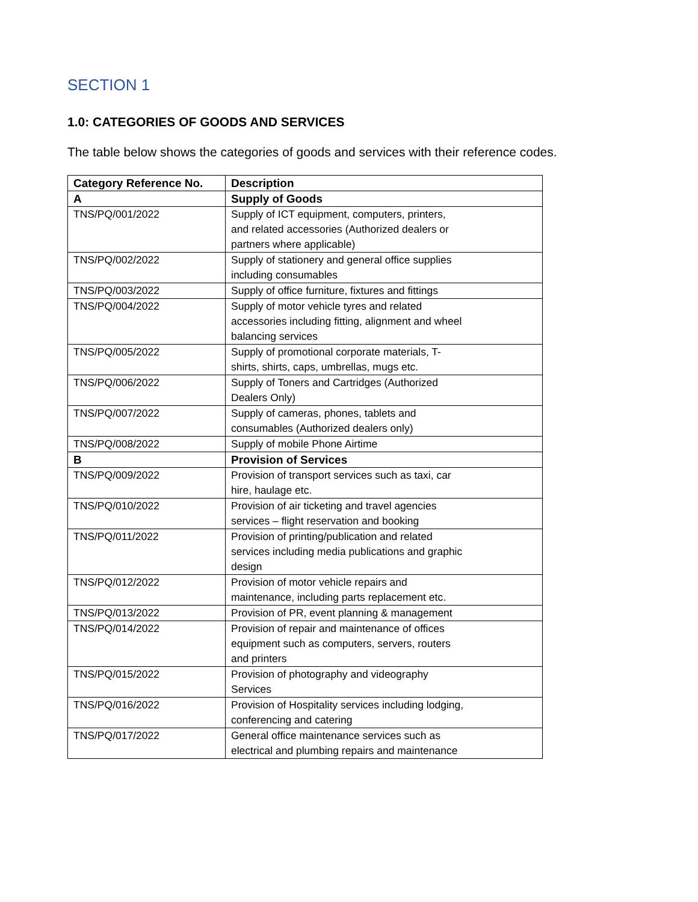SECTION 1
1.0: CATEGORIES OF GOODS AND SERVICES
The table below shows the categories of goods and services with their reference codes.
| Category Reference No. | Description |
| --- | --- |
| A | Supply of Goods |
| TNS/PQ/001/2022 | Supply of ICT equipment, computers, printers, and related accessories (Authorized dealers or partners where applicable) |
| TNS/PQ/002/2022 | Supply of stationery and general office supplies including consumables |
| TNS/PQ/003/2022 | Supply of office furniture, fixtures and fittings |
| TNS/PQ/004/2022 | Supply of motor vehicle tyres and related accessories including fitting, alignment and wheel balancing services |
| TNS/PQ/005/2022 | Supply of promotional corporate materials, T- shirts, shirts, caps, umbrellas, mugs etc. |
| TNS/PQ/006/2022 | Supply of Toners and Cartridges (Authorized Dealers Only) |
| TNS/PQ/007/2022 | Supply of cameras, phones, tablets and consumables (Authorized dealers only) |
| TNS/PQ/008/2022 | Supply of mobile Phone Airtime |
| B | Provision of Services |
| TNS/PQ/009/2022 | Provision of transport services such as taxi, car hire, haulage etc. |
| TNS/PQ/010/2022 | Provision of air ticketing and travel agencies services – flight reservation and booking |
| TNS/PQ/011/2022 | Provision of printing/publication and related services including media publications and graphic design |
| TNS/PQ/012/2022 | Provision of motor vehicle repairs and maintenance, including parts replacement etc. |
| TNS/PQ/013/2022 | Provision of PR, event planning & management |
| TNS/PQ/014/2022 | Provision of repair and maintenance of offices equipment such as computers, servers, routers and printers |
| TNS/PQ/015/2022 | Provision of photography and videography Services |
| TNS/PQ/016/2022 | Provision of Hospitality services including lodging, conferencing and catering |
| TNS/PQ/017/2022 | General office maintenance services such as electrical and plumbing repairs and maintenance |